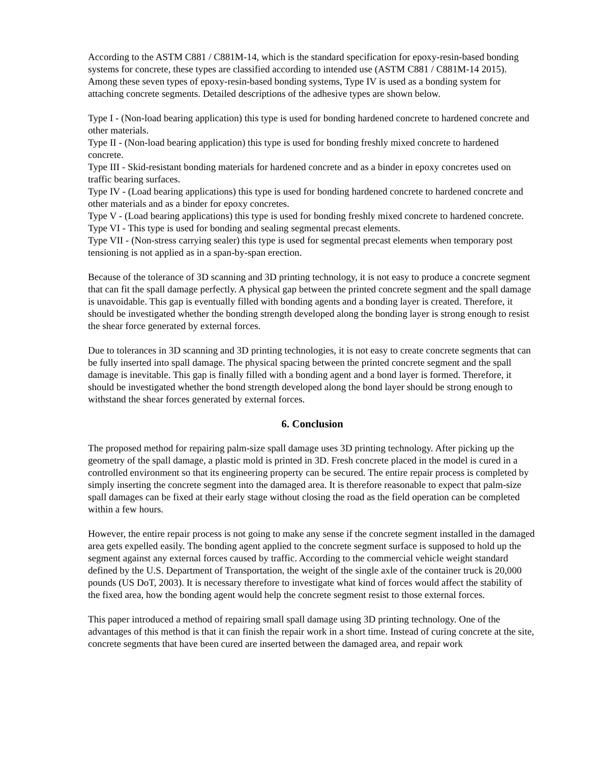According to the ASTM C881 / C881M-14, which is the standard specification for epoxy-resin-based bonding systems for concrete, these types are classified according to intended use (ASTM C881 / C881M-14 2015). Among these seven types of epoxy-resin-based bonding systems, Type IV is used as a bonding system for attaching concrete segments. Detailed descriptions of the adhesive types are shown below.
Type I - (Non-load bearing application) this type is used for bonding hardened concrete to hardened concrete and other materials.
Type II - (Non-load bearing application) this type is used for bonding freshly mixed concrete to hardened concrete.
Type III - Skid-resistant bonding materials for hardened concrete and as a binder in epoxy concretes used on traffic bearing surfaces.
Type IV - (Load bearing applications) this type is used for bonding hardened concrete to hardened concrete and other materials and as a binder for epoxy concretes.
Type V - (Load bearing applications) this type is used for bonding freshly mixed concrete to hardened concrete.
Type VI - This type is used for bonding and sealing segmental precast elements.
Type VII - (Non-stress carrying sealer) this type is used for segmental precast elements when temporary post tensioning is not applied as in a span-by-span erection.
Because of the tolerance of 3D scanning and 3D printing technology, it is not easy to produce a concrete segment that can fit the spall damage perfectly. A physical gap between the printed concrete segment and the spall damage is unavoidable. This gap is eventually filled with bonding agents and a bonding layer is created. Therefore, it should be investigated whether the bonding strength developed along the bonding layer is strong enough to resist the shear force generated by external forces.
Due to tolerances in 3D scanning and 3D printing technologies, it is not easy to create concrete segments that can be fully inserted into spall damage. The physical spacing between the printed concrete segment and the spall damage is inevitable. This gap is finally filled with a bonding agent and a bond layer is formed. Therefore, it should be investigated whether the bond strength developed along the bond layer should be strong enough to withstand the shear forces generated by external forces.
6. Conclusion
The proposed method for repairing palm-size spall damage uses 3D printing technology. After picking up the geometry of the spall damage, a plastic mold is printed in 3D. Fresh concrete placed in the model is cured in a controlled environment so that its engineering property can be secured. The entire repair process is completed by simply inserting the concrete segment into the damaged area. It is therefore reasonable to expect that palm-size spall damages can be fixed at their early stage without closing the road as the field operation can be completed within a few hours.
However, the entire repair process is not going to make any sense if the concrete segment installed in the damaged area gets expelled easily. The bonding agent applied to the concrete segment surface is supposed to hold up the segment against any external forces caused by traffic. According to the commercial vehicle weight standard defined by the U.S. Department of Transportation, the weight of the single axle of the container truck is 20,000 pounds (US DoT, 2003). It is necessary therefore to investigate what kind of forces would affect the stability of the fixed area, how the bonding agent would help the concrete segment resist to those external forces.
This paper introduced a method of repairing small spall damage using 3D printing technology. One of the advantages of this method is that it can finish the repair work in a short time. Instead of curing concrete at the site, concrete segments that have been cured are inserted between the damaged area, and repair work